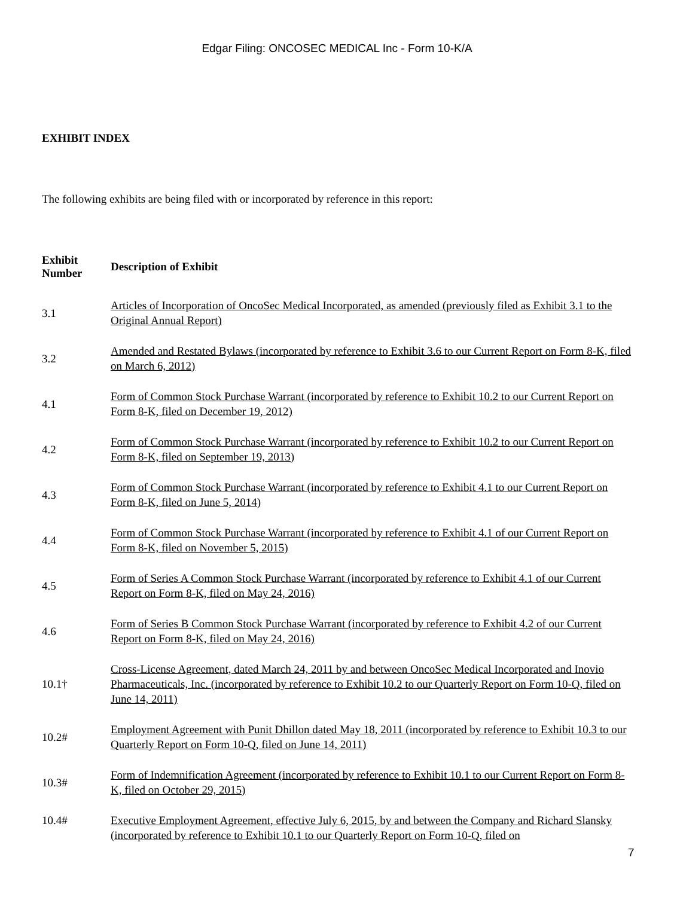Edgar Filing: ONCOSEC MEDICAL Inc - Form 10-K/A
EXHIBIT INDEX
The following exhibits are being filed with or incorporated by reference in this report:
| Exhibit Number | Description of Exhibit |
| --- | --- |
| 3.1 | Articles of Incorporation of OncoSec Medical Incorporated, as amended (previously filed as Exhibit 3.1 to the Original Annual Report) |
| 3.2 | Amended and Restated Bylaws (incorporated by reference to Exhibit 3.6 to our Current Report on Form 8-K, filed on March 6, 2012) |
| 4.1 | Form of Common Stock Purchase Warrant (incorporated by reference to Exhibit 10.2 to our Current Report on Form 8-K, filed on December 19, 2012) |
| 4.2 | Form of Common Stock Purchase Warrant (incorporated by reference to Exhibit 10.2 to our Current Report on Form 8-K, filed on September 19, 2013) |
| 4.3 | Form of Common Stock Purchase Warrant (incorporated by reference to Exhibit 4.1 to our Current Report on Form 8-K, filed on June 5, 2014) |
| 4.4 | Form of Common Stock Purchase Warrant (incorporated by reference to Exhibit 4.1 of our Current Report on Form 8-K, filed on November 5, 2015) |
| 4.5 | Form of Series A Common Stock Purchase Warrant (incorporated by reference to Exhibit 4.1 of our Current Report on Form 8-K, filed on May 24, 2016) |
| 4.6 | Form of Series B Common Stock Purchase Warrant (incorporated by reference to Exhibit 4.2 of our Current Report on Form 8-K, filed on May 24, 2016) |
| 10.1† | Cross-License Agreement, dated March 24, 2011 by and between OncoSec Medical Incorporated and Inovio Pharmaceuticals, Inc. (incorporated by reference to Exhibit 10.2 to our Quarterly Report on Form 10-Q, filed on June 14, 2011) |
| 10.2# | Employment Agreement with Punit Dhillon dated May 18, 2011 (incorporated by reference to Exhibit 10.3 to our Quarterly Report on Form 10-Q, filed on June 14, 2011) |
| 10.3# | Form of Indemnification Agreement (incorporated by reference to Exhibit 10.1 to our Current Report on Form 8-K, filed on October 29, 2015) |
| 10.4# | Executive Employment Agreement, effective July 6, 2015, by and between the Company and Richard Slansky (incorporated by reference to Exhibit 10.1 to our Quarterly Report on Form 10-Q, filed on |
7